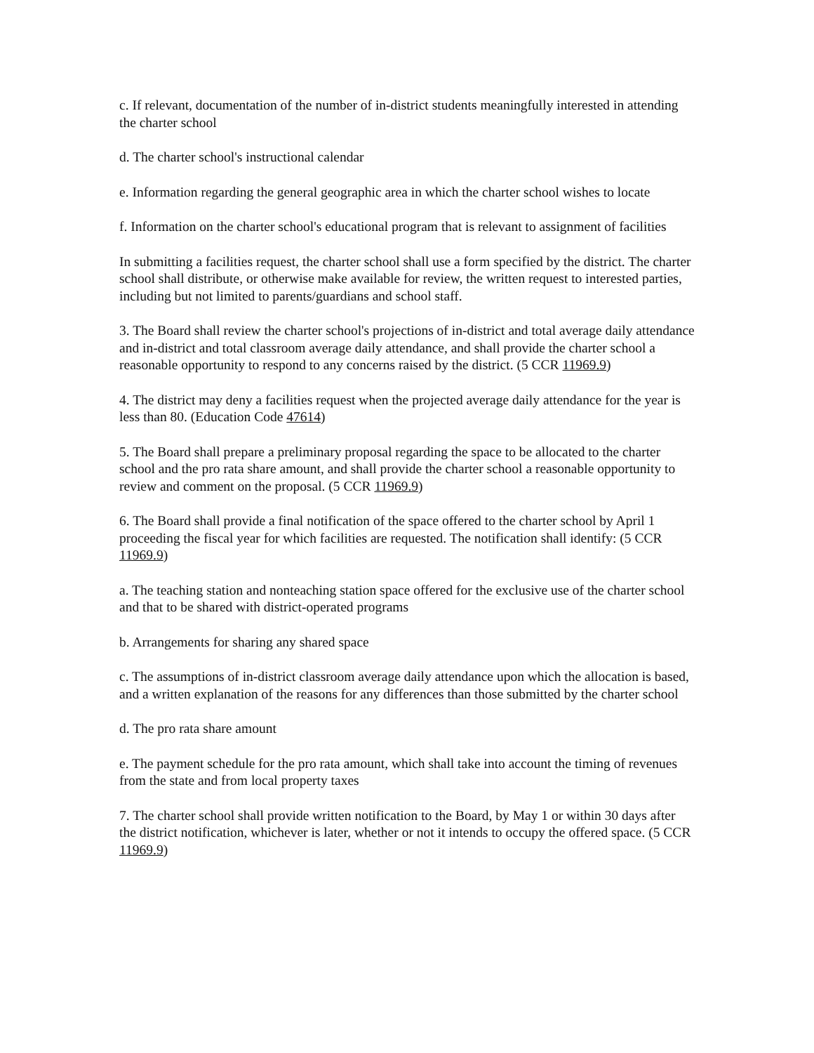c. If relevant, documentation of the number of in-district students meaningfully interested in attending the charter school
d. The charter school's instructional calendar
e. Information regarding the general geographic area in which the charter school wishes to locate
f. Information on the charter school's educational program that is relevant to assignment of facilities
In submitting a facilities request, the charter school shall use a form specified by the district. The charter school shall distribute, or otherwise make available for review, the written request to interested parties, including but not limited to parents/guardians and school staff.
3. The Board shall review the charter school's projections of in-district and total average daily attendance and in-district and total classroom average daily attendance, and shall provide the charter school a reasonable opportunity to respond to any concerns raised by the district. (5 CCR 11969.9)
4. The district may deny a facilities request when the projected average daily attendance for the year is less than 80. (Education Code 47614)
5. The Board shall prepare a preliminary proposal regarding the space to be allocated to the charter school and the pro rata share amount, and shall provide the charter school a reasonable opportunity to review and comment on the proposal. (5 CCR 11969.9)
6. The Board shall provide a final notification of the space offered to the charter school by April 1 proceeding the fiscal year for which facilities are requested. The notification shall identify: (5 CCR 11969.9)
a. The teaching station and nonteaching station space offered for the exclusive use of the charter school and that to be shared with district-operated programs
b. Arrangements for sharing any shared space
c. The assumptions of in-district classroom average daily attendance upon which the allocation is based, and a written explanation of the reasons for any differences than those submitted by the charter school
d. The pro rata share amount
e. The payment schedule for the pro rata amount, which shall take into account the timing of revenues from the state and from local property taxes
7. The charter school shall provide written notification to the Board, by May 1 or within 30 days after the district notification, whichever is later, whether or not it intends to occupy the offered space. (5 CCR 11969.9)